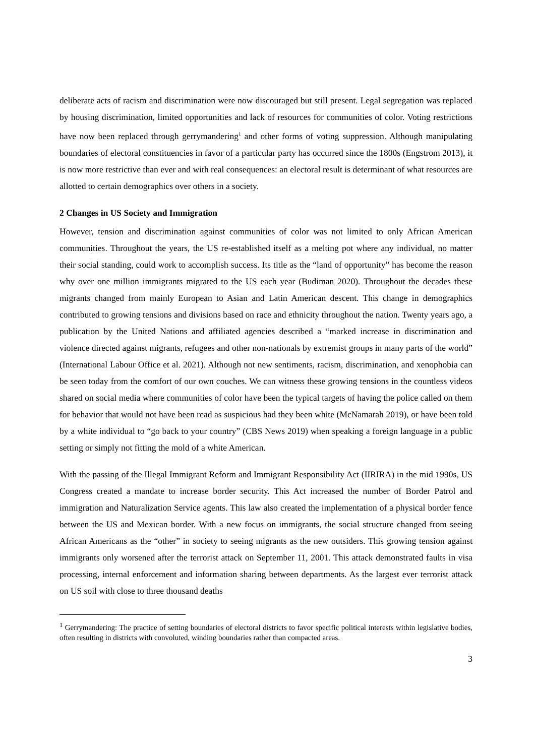deliberate acts of racism and discrimination were now discouraged but still present. Legal segregation was replaced by housing discrimination, limited opportunities and lack of resources for communities of color. Voting restrictions have now been replaced through gerrymandering<sup>1</sup> and other forms of voting suppression. Although manipulating boundaries of electoral constituencies in favor of a particular party has occurred since the 1800s (Engstrom 2013), it is now more restrictive than ever and with real consequences: an electoral result is determinant of what resources are allotted to certain demographics over others in a society.
2 Changes in US Society and Immigration
However, tension and discrimination against communities of color was not limited to only African American communities. Throughout the years, the US re-established itself as a melting pot where any individual, no matter their social standing, could work to accomplish success. Its title as the “land of opportunity” has become the reason why over one million immigrants migrated to the US each year (Budiman 2020). Throughout the decades these migrants changed from mainly European to Asian and Latin American descent. This change in demographics contributed to growing tensions and divisions based on race and ethnicity throughout the nation. Twenty years ago, a publication by the United Nations and affiliated agencies described a “marked increase in discrimination and violence directed against migrants, refugees and other non-nationals by extremist groups in many parts of the world” (International Labour Office et al. 2021). Although not new sentiments, racism, discrimination, and xenophobia can be seen today from the comfort of our own couches. We can witness these growing tensions in the countless videos shared on social media where communities of color have been the typical targets of having the police called on them for behavior that would not have been read as suspicious had they been white (McNamarah 2019), or have been told by a white individual to “go back to your country” (CBS News 2019) when speaking a foreign language in a public setting or simply not fitting the mold of a white American.
With the passing of the Illegal Immigrant Reform and Immigrant Responsibility Act (IIRIRA) in the mid 1990s, US Congress created a mandate to increase border security. This Act increased the number of Border Patrol and immigration and Naturalization Service agents. This law also created the implementation of a physical border fence between the US and Mexican border. With a new focus on immigrants, the social structure changed from seeing African Americans as the “other” in society to seeing migrants as the new outsiders. This growing tension against immigrants only worsened after the terrorist attack on September 11, 2001. This attack demonstrated faults in visa processing, internal enforcement and information sharing between departments. As the largest ever terrorist attack on US soil with close to three thousand deaths
<sup>1</sup> Gerrymandering: The practice of setting boundaries of electoral districts to favor specific political interests within legislative bodies, often resulting in districts with convoluted, winding boundaries rather than compacted areas.
3